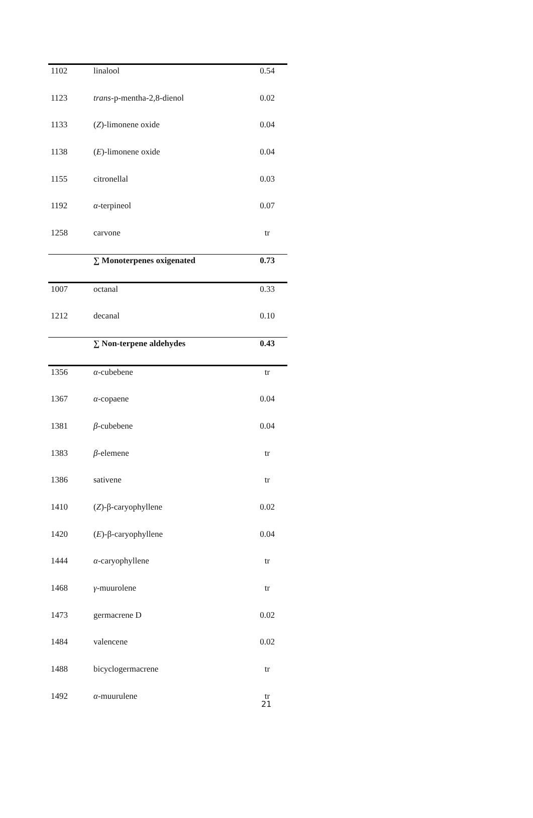| 1102 | linalool | 0.54 |
| 1123 | trans -p-mentha-2,8-dienol | 0.02 |
| 1133 | ( Z )-limonene oxide | 0.04 |
| 1138 | ( E )-limonene oxide | 0.04 |
| 1155 | citronellal | 0.03 |
| 1192 | α -terpineol | 0.07 |
| 1258 | carvone | tr |
| | ∑ Monoterpenes oxigenated | 0.73 |
| 1007 | octanal | 0.33 |
| 1212 | decanal | 0.10 |
| | ∑ Non-terpene aldehydes | 0.43 |
| 1356 | α -cubebene | tr |
| 1367 | α -copaene | 0.04 |
| 1381 | β -cubebene | 0.04 |
| 1383 | β -elemene | tr |
| 1386 | sativene | tr |
| 1410 | ( Z )-β-caryophyllene | 0.02 |
| 1420 | ( E )-β-caryophyllene | 0.04 |
| 1444 | α -caryophyllene | tr |
| 1468 | γ -muurolene | tr |
| 1473 | germacrene D | 0.02 |
| 1484 | valencene | 0.02 |
| 1488 | bicyclogermacrene | tr |
| 1492 | α -muurulene | tr |
21